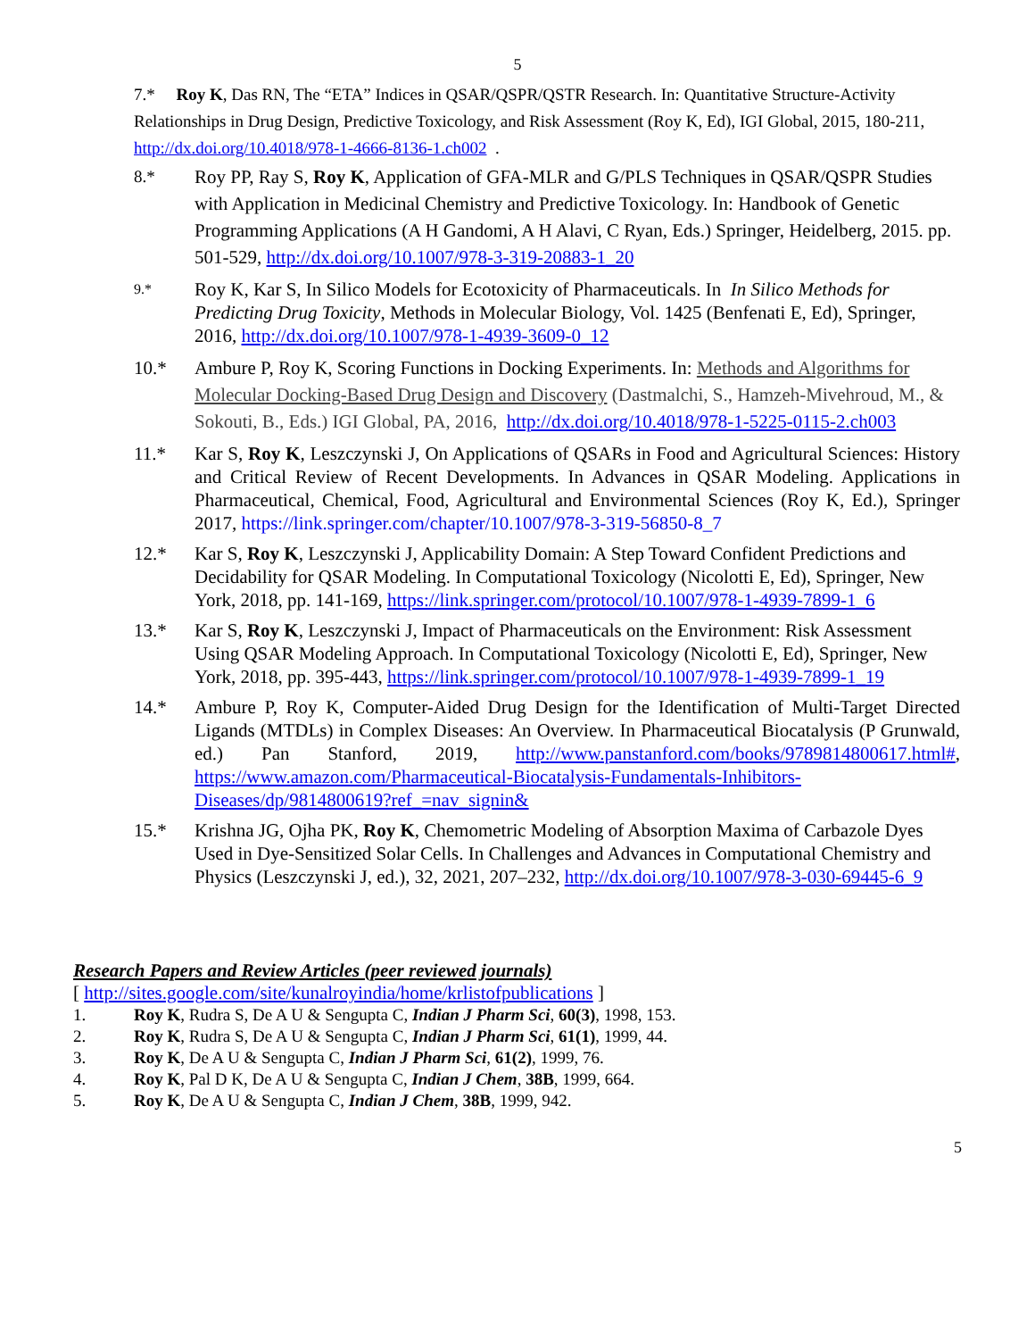5
7.* Roy K, Das RN, The “ETA” Indices in QSAR/QSPR/QSTR Research. In: Quantitative Structure-Activity Relationships in Drug Design, Predictive Toxicology, and Risk Assessment (Roy K, Ed), IGI Global, 2015, 180-211, http://dx.doi.org/10.4018/978-1-4666-8136-1.ch002 .
8.* Roy PP, Ray S, Roy K, Application of GFA-MLR and G/PLS Techniques in QSAR/QSPR Studies with Application in Medicinal Chemistry and Predictive Toxicology. In: Handbook of Genetic Programming Applications (A H Gandomi, A H Alavi, C Ryan, Eds.) Springer, Heidelberg, 2015. pp. 501-529, http://dx.doi.org/10.1007/978-3-319-20883-1_20
9.*
Roy K, Kar S, In Silico Models for Ecotoxicity of Pharmaceuticals. In In Silico Methods for Predicting Drug Toxicity, Methods in Molecular Biology, Vol. 1425 (Benfenati E, Ed), Springer, 2016, http://dx.doi.org/10.1007/978-1-4939-3609-0_12
10.* Ambure P, Roy K, Scoring Functions in Docking Experiments. In: Methods and Algorithms for Molecular Docking-Based Drug Design and Discovery (Dastmalchi, S., Hamzeh-Mivehroud, M., & Sokouti, B., Eds.) IGI Global, PA, 2016, http://dx.doi.org/10.4018/978-1-5225-0115-2.ch003
11.* Kar S, Roy K, Leszczynski J, On Applications of QSARs in Food and Agricultural Sciences: History and Critical Review of Recent Developments. In Advances in QSAR Modeling. Applications in Pharmaceutical, Chemical, Food, Agricultural and Environmental Sciences (Roy K, Ed.), Springer 2017, https://link.springer.com/chapter/10.1007/978-3-319-56850-8_7
12.* Kar S, Roy K, Leszczynski J, Applicability Domain: A Step Toward Confident Predictions and Decidability for QSAR Modeling. In Computational Toxicology (Nicolotti E, Ed), Springer, New York, 2018, pp. 141-169, https://link.springer.com/protocol/10.1007/978-1-4939-7899-1_6
13.* Kar S, Roy K, Leszczynski J, Impact of Pharmaceuticals on the Environment: Risk Assessment Using QSAR Modeling Approach. In Computational Toxicology (Nicolotti E, Ed), Springer, New York, 2018, pp. 395-443, https://link.springer.com/protocol/10.1007/978-1-4939-7899-1_19
14.* Ambure P, Roy K, Computer-Aided Drug Design for the Identification of Multi-Target Directed Ligands (MTDLs) in Complex Diseases: An Overview. In Pharmaceutical Biocatalysis (P Grunwald, ed.) Pan Stanford, 2019, http://www.panstanford.com/books/9789814800617.html#, https://www.amazon.com/Pharmaceutical-Biocatalysis-Fundamentals-Inhibitors-Diseases/dp/9814800619?ref_=nav_signin&
15.* Krishna JG, Ojha PK, Roy K, Chemometric Modeling of Absorption Maxima of Carbazole Dyes Used in Dye-Sensitized Solar Cells. In Challenges and Advances in Computational Chemistry and Physics (Leszczynski J, ed.), 32, 2021, 207–232, http://dx.doi.org/10.1007/978-3-030-69445-6_9
Research Papers and Review Articles (peer reviewed journals)
[ http://sites.google.com/site/kunalroyindia/home/krlistofpublications ]
1. Roy K, Rudra S, De A U & Sengupta C, Indian J Pharm Sci, 60(3), 1998, 153.
2. Roy K, Rudra S, De A U & Sengupta C, Indian J Pharm Sci, 61(1), 1999, 44.
3. Roy K, De A U & Sengupta C, Indian J Pharm Sci, 61(2), 1999, 76.
4. Roy K, Pal D K, De A U & Sengupta C, Indian J Chem, 38B, 1999, 664.
5. Roy K, De A U & Sengupta C, Indian J Chem, 38B, 1999, 942.
5